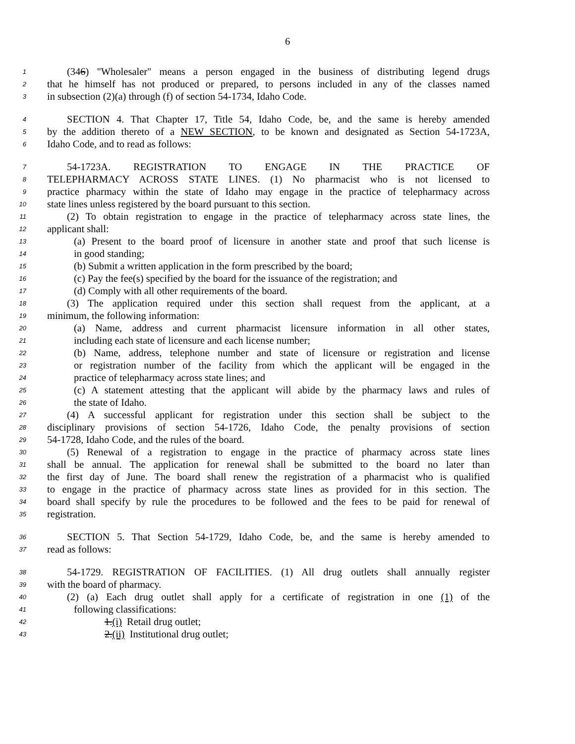6
1 (346) "Wholesaler" means a person engaged in the business of distributing legend drugs
2 that he himself has not produced or prepared, to persons included in any of the classes named
3 in subsection (2)(a) through (f) of section 54-1734, Idaho Code.
4 SECTION 4. That Chapter 17, Title 54, Idaho Code, be, and the same is hereby amended
5 by the addition thereto of a NEW SECTION, to be known and designated as Section 54-1723A,
6 Idaho Code, and to read as follows:
7 54-1723A. REGISTRATION TO ENGAGE IN THE PRACTICE OF
8 TELEPHARMACY ACROSS STATE LINES. (1) No pharmacist who is not licensed to
9 practice pharmacy within the state of Idaho may engage in the practice of telepharmacy across
10 state lines unless registered by the board pursuant to this section.
11 (2) To obtain registration to engage in the practice of telepharmacy across state lines, the
12 applicant shall:
13 (a) Present to the board proof of licensure in another state and proof that such license is
14 in good standing;
15 (b) Submit a written application in the form prescribed by the board;
16 (c) Pay the fee(s) specified by the board for the issuance of the registration; and
17 (d) Comply with all other requirements of the board.
18 (3) The application required under this section shall request from the applicant, at a
19 minimum, the following information:
20 (a) Name, address and current pharmacist licensure information in all other states,
21 including each state of licensure and each license number;
22 (b) Name, address, telephone number and state of licensure or registration and license
23 or registration number of the facility from which the applicant will be engaged in the
24 practice of telepharmacy across state lines; and
25 (c) A statement attesting that the applicant will abide by the pharmacy laws and rules of
26 the state of Idaho.
27 (4) A successful applicant for registration under this section shall be subject to the
28 disciplinary provisions of section 54-1726, Idaho Code, the penalty provisions of section
29 54-1728, Idaho Code, and the rules of the board.
30 (5) Renewal of a registration to engage in the practice of pharmacy across state lines
31 shall be annual. The application for renewal shall be submitted to the board no later than
32 the first day of June. The board shall renew the registration of a pharmacist who is qualified
33 to engage in the practice of pharmacy across state lines as provided for in this section. The
34 board shall specify by rule the procedures to be followed and the fees to be paid for renewal of
35 registration.
36 SECTION 5. That Section 54-1729, Idaho Code, be, and the same is hereby amended to
37 read as follows:
38 54-1729. REGISTRATION OF FACILITIES. (1) All drug outlets shall annually register
39 with the board of pharmacy.
40 (2) (a) Each drug outlet shall apply for a certificate of registration in one (1) of the
41 following classifications:
42 1.(i) Retail drug outlet;
43 2.(ii) Institutional drug outlet;